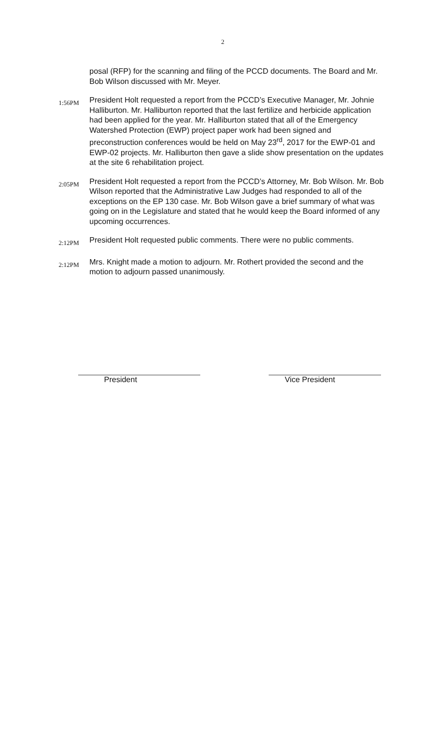2
posal (RFP) for the scanning and filing of the PCCD documents. The Board and Mr. Bob Wilson discussed with Mr. Meyer.
1:56PM
President Holt requested a report from the PCCD’s Executive Manager, Mr. Johnie Halliburton. Mr. Halliburton reported that the last fertilize and herbicide application had been applied for the year. Mr. Halliburton stated that all of the Emergency Watershed Protection (EWP) project paper work had been signed and preconstruction conferences would be held on May 23<sup>rd</sup>, 2017 for the EWP-01 and EWP-02 projects. Mr. Halliburton then gave a slide show presentation on the updates at the site 6 rehabilitation project.
2:05PM
President Holt requested a report from the PCCD’s Attorney, Mr. Bob Wilson. Mr. Bob Wilson reported that the Administrative Law Judges had responded to all of the exceptions on the EP 130 case. Mr. Bob Wilson gave a brief summary of what was going on in the Legislature and stated that he would keep the Board informed of any upcoming occurrences.
2:12PM
President Holt requested public comments. There were no public comments.
2:12PM
Mrs. Knight made a motion to adjourn. Mr. Rothert provided the second and the motion to adjourn passed unanimously.
President Vice President